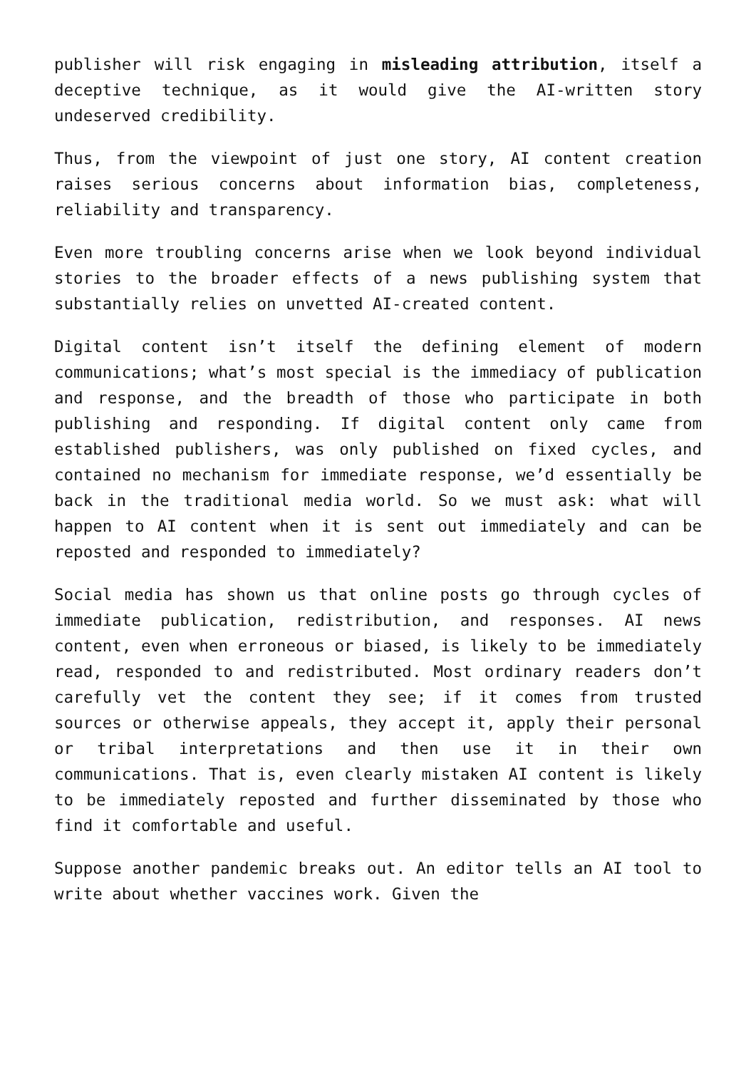publisher will risk engaging in misleading attribution, itself a deceptive technique, as it would give the AI-written story undeserved credibility.
Thus, from the viewpoint of just one story, AI content creation raises serious concerns about information bias, completeness, reliability and transparency.
Even more troubling concerns arise when we look beyond individual stories to the broader effects of a news publishing system that substantially relies on unvetted AI-created content.
Digital content isn’t itself the defining element of modern communications; what’s most special is the immediacy of publication and response, and the breadth of those who participate in both publishing and responding. If digital content only came from established publishers, was only published on fixed cycles, and contained no mechanism for immediate response, we’d essentially be back in the traditional media world. So we must ask: what will happen to AI content when it is sent out immediately and can be reposted and responded to immediately?
Social media has shown us that online posts go through cycles of immediate publication, redistribution, and responses. AI news content, even when erroneous or biased, is likely to be immediately read, responded to and redistributed. Most ordinary readers don’t carefully vet the content they see; if it comes from trusted sources or otherwise appeals, they accept it, apply their personal or tribal interpretations and then use it in their own communications. That is, even clearly mistaken AI content is likely to be immediately reposted and further disseminated by those who find it comfortable and useful.
Suppose another pandemic breaks out. An editor tells an AI tool to write about whether vaccines work. Given the